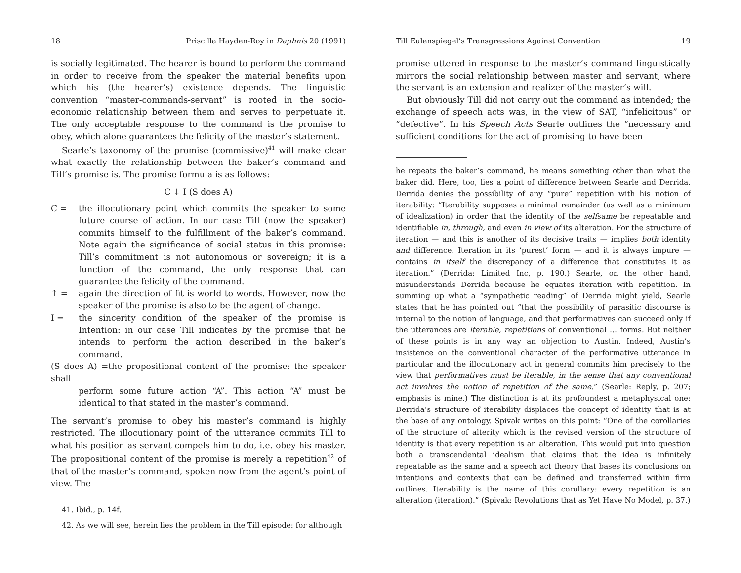18 Priscilla Hayden-Roy in Daphnis 20 (1991)
is socially legitimated. The hearer is bound to perform the command in order to receive from the speaker the material benefits upon which his (the hearer’s) existence depends. The linguistic convention “master-commands-servant” is rooted in the socio-economic relationship between them and serves to perpetuate it. The only acceptable response to the command is the promise to obey, which alone guarantees the felicity of the master’s statement.
Searle’s taxonomy of the promise (commissive)<sup>41</sup> will make clear what exactly the relationship between the baker’s command and Till’s promise is. The promise formula is as follows:
C ↓ I (S does A)
C = the illocutionary point which commits the speaker to some future course of action. In our case Till (now the speaker) commits himself to the fulfillment of the baker’s command. Note again the significance of social status in this promise: Till’s commitment is not autonomous or sovereign; it is a function of the command, the only response that can guarantee the felicity of the command.
↑ = again the direction of fit is world to words. However, now the speaker of the promise is also to be the agent of change.
I = the sincerity condition of the speaker of the promise is Intention: in our case Till indicates by the promise that he intends to perform the action described in the baker’s command.
(S does A) =the propositional content of the promise: the speaker shall
perform some future action “A”. This action “A” must be identical to that stated in the master’s command.
The servant’s promise to obey his master’s command is highly restricted. The illocutionary point of the utterance commits Till to what his position as servant compels him to do, i.e. obey his master. The propositional content of the promise is merely a repetition<sup>42</sup> of that of the master’s command, spoken now from the agent’s point of view. The
41. Ibid., p. 14f.
42. As we will see, herein lies the problem in the Till episode: for although
Till Eulenspiegel’s Transgressions Against Convention 19
promise uttered in response to the master’s command linguistically mirrors the social relationship between master and servant, where the servant is an extension and realizer of the master’s will.
But obviously Till did not carry out the command as intended; the exchange of speech acts was, in the view of SAT, “infelicitous” or “defective”. In his Speech Acts Searle outlines the “necessary and sufficient conditions for the act of promising to have been
he repeats the baker’s command, he means something other than what the baker did. Here, too, lies a point of difference between Searle and Derrida. Derrida denies the possibility of any “pure” repetition with his notion of iterability: “Iterability supposes a minimal remainder (as well as a minimum of idealization) in order that the identity of the selfsame be repeatable and identifiable in, through, and even in view of its alteration. For the structure of iteration — and this is another of its decisive traits — implies both identity and difference. Iteration in its ‘purest’ form — and it is always impure — contains in itself the discrepancy of a difference that constitutes it as iteration.” (Derrida: Limited Inc, p. 190.) Searle, on the other hand, misunderstands Derrida because he equates iteration with repetition. In summing up what a “sympathetic reading” of Derrida might yield, Searle states that he has pointed out “that the possibility of parasitic discourse is internal to the notion of language, and that performatives can succeed only if the utterances are iterable, repetitions of conventional … forms. But neither of these points is in any way an objection to Austin. Indeed, Austin’s insistence on the conventional character of the performative utterance in particular and the illocutionary act in general commits him precisely to the view that performatives must be iterable, in the sense that any conventional act involves the notion of repetition of the same.” (Searle: Reply, p. 207; emphasis is mine.) The distinction is at its profoundest a metaphysical one: Derrida’s structure of iterability displaces the concept of identity that is at the base of any ontology. Spivak writes on this point: “One of the corollaries of the structure of alterity which is the revised version of the structure of identity is that every repetition is an alteration. This would put into question both a transcendental idealism that claims that the idea is infinitely repeatable as the same and a speech act theory that bases its conclusions on intentions and contexts that can be defined and transferred within firm outlines. Iterability is the name of this corollary: every repetition is an alteration (iteration).” (Spivak: Revolutions that as Yet Have No Model, p. 37.)